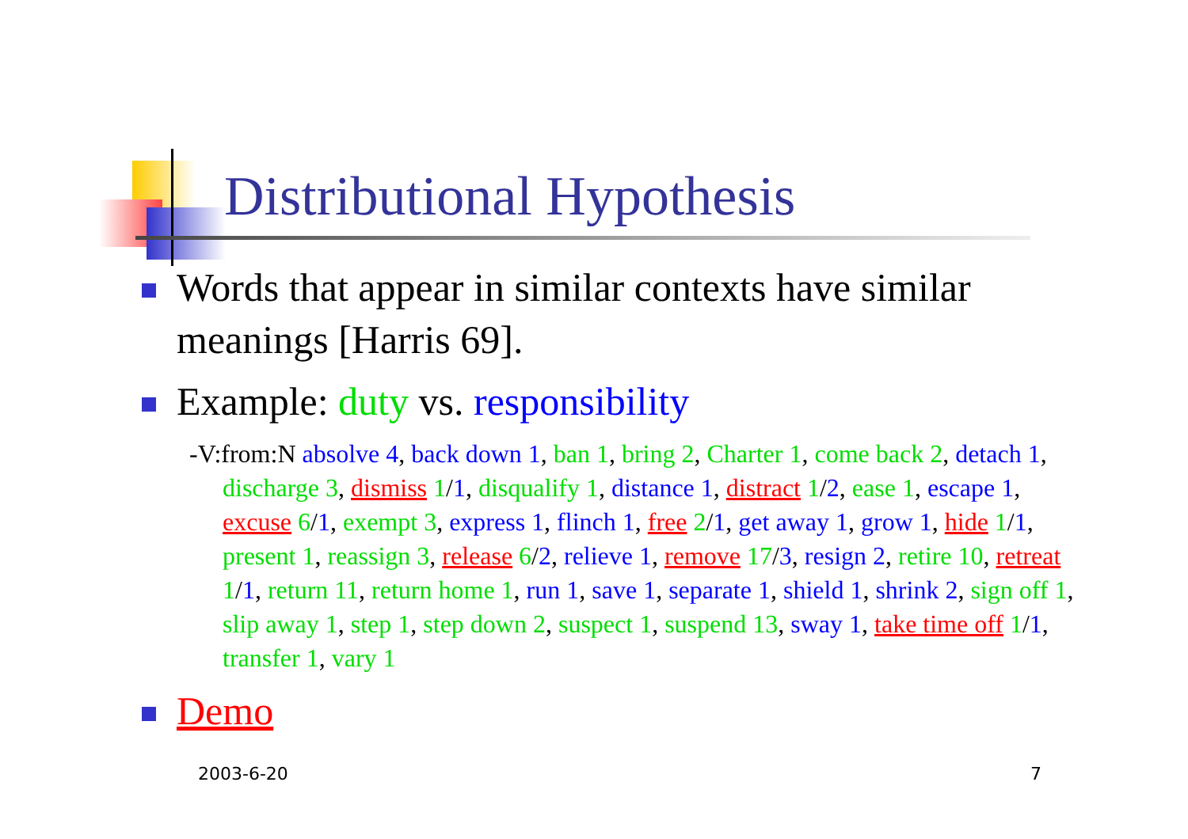Distributional Hypothesis
Words that appear in similar contexts have similar meanings [Harris 69].
Example: duty vs. responsibility
-V:from:N absolve 4, back down 1, ban 1, bring 2, Charter 1, come back 2, detach 1, discharge 3, dismiss 1/1, disqualify 1, distance 1, distract 1/2, ease 1, escape 1, excuse 6/1, exempt 3, express 1, flinch 1, free 2/1, get away 1, grow 1, hide 1/1, present 1, reassign 3, release 6/2, relieve 1, remove 17/3, resign 2, retire 10, retreat 1/1, return 11, return home 1, run 1, save 1, separate 1, shield 1, shrink 2, sign off 1, slip away 1, step 1, step down 2, suspect 1, suspend 13, sway 1, take time off 1/1, transfer 1, vary 1
Demo
2003-6-20 7